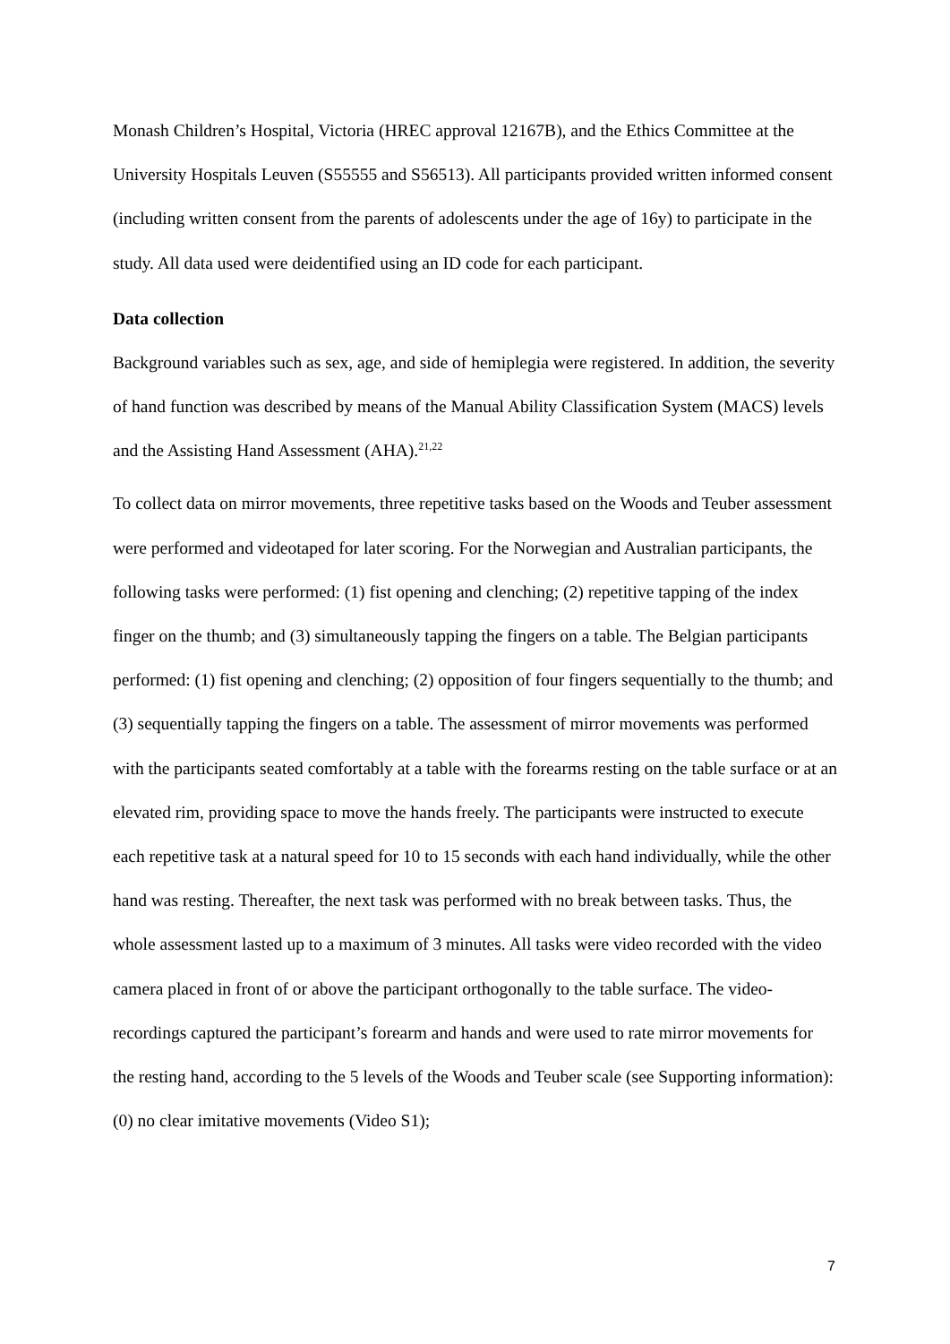Monash Children’s Hospital, Victoria (HREC approval 12167B), and the Ethics Committee at the University Hospitals Leuven (S55555 and S56513). All participants provided written informed consent (including written consent from the parents of adolescents under the age of 16y) to participate in the study. All data used were deidentified using an ID code for each participant.
Data collection
Background variables such as sex, age, and side of hemiplegia were registered. In addition, the severity of hand function was described by means of the Manual Ability Classification System (MACS) levels and the Assisting Hand Assessment (AHA).<sup>21,22</sup>
To collect data on mirror movements, three repetitive tasks based on the Woods and Teuber assessment were performed and videotaped for later scoring. For the Norwegian and Australian participants, the following tasks were performed: (1) fist opening and clenching; (2) repetitive tapping of the index finger on the thumb; and (3) simultaneously tapping the fingers on a table. The Belgian participants performed: (1) fist opening and clenching; (2) opposition of four fingers sequentially to the thumb; and (3) sequentially tapping the fingers on a table. The assessment of mirror movements was performed with the participants seated comfortably at a table with the forearms resting on the table surface or at an elevated rim, providing space to move the hands freely. The participants were instructed to execute each repetitive task at a natural speed for 10 to 15 seconds with each hand individually, while the other hand was resting. Thereafter, the next task was performed with no break between tasks. Thus, the whole assessment lasted up to a maximum of 3 minutes. All tasks were video recorded with the video camera placed in front of or above the participant orthogonally to the table surface. The video-recordings captured the participant’s forearm and hands and were used to rate mirror movements for the resting hand, according to the 5 levels of the Woods and Teuber scale (see Supporting information): (0) no clear imitative movements (Video S1);
7